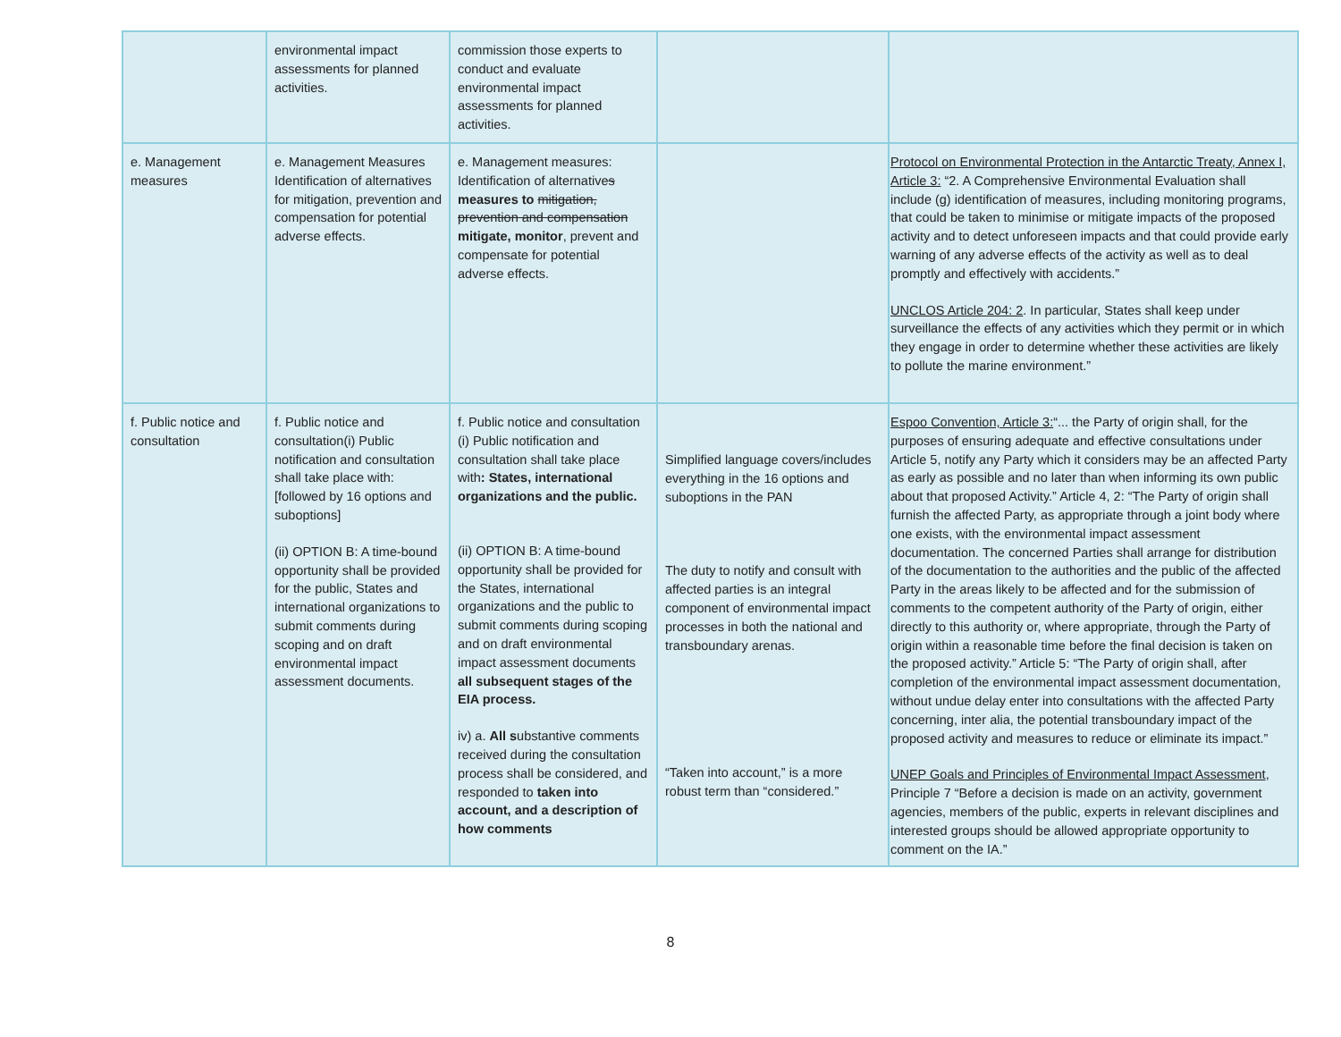| | environmental impact assessments for planned activities. | commission those experts to conduct and evaluate environmental impact assessments for planned activities. | | |
| e. Management measures | e. Management Measures Identification of alternatives for mitigation, prevention and compensation for potential adverse effects. | e. Management measures: Identification of alternative s measures to mitigation, prevention and compensation mitigate, monitor , prevent and compensate for potential adverse effects. | | Protocol on Environmental Protection in the Antarctic Treaty, Annex I, Article 3: “2. A Comprehensive Environmental Evaluation shall include (g) identification of measures, including monitoring programs, that could be taken to minimise or mitigate impacts of the proposed activity and to detect unforeseen impacts and that could provide early warning of any adverse effects of the activity as well as to deal promptly and effectively with accidents.” UNCLOS Article 204: 2 . In particular, States shall keep under surveillance the effects of any activities which they permit or in which they engage in order to determine whether these activities are likely to pollute the marine environment.” |
| f. Public notice and consultation | f. Public notice and consultation(i) Public notification and consultation shall take place with: [followed by 16 options and suboptions] (ii) OPTION B: A time-bound opportunity shall be provided for the public, States and international organizations to submit comments during scoping and on draft environmental impact assessment documents. | f. Public notice and consultation (i) Public notification and consultation shall take place with : States, international organizations and the public. (ii) OPTION B: A time-bound opportunity shall be provided for the States, international organizations and the public to submit comments during scoping and on draft environmental impact assessment documents all subsequent stages of the EIA process. iv) a. All s ubstantive comments received during the consultation process shall be considered, and responded to taken into account, and a description of how comments | Simplified language covers/includes everything in the 16 options and suboptions in the PAN The duty to notify and consult with affected parties is an integral component of environmental impact processes in both the national and transboundary arenas. “Taken into account,” is a more robust term than “considered.” | Espoo Convention, Article 3: “... the Party of origin shall, for the purposes of ensuring adequate and effective consultations under Article 5, notify any Party which it considers may be an affected Party as early as possible and no later than when informing its own public about that proposed Activity.” Article 4, 2: “The Party of origin shall furnish the affected Party, as appropriate through a joint body where one exists, with the environmental impact assessment documentation. The concerned Parties shall arrange for distribution of the documentation to the authorities and the public of the affected Party in the areas likely to be affected and for the submission of comments to the competent authority of the Party of origin, either directly to this authority or, where appropriate, through the Party of origin within a reasonable time before the final decision is taken on the proposed activity.” Article 5: “The Party of origin shall, after completion of the environmental impact assessment documentation, without undue delay enter into consultations with the affected Party concerning, inter alia, the potential transboundary impact of the proposed activity and measures to reduce or eliminate its impact.” UNEP Goals and Principles of Environmental Impact Assessment , Principle 7 “Before a decision is made on an activity, government agencies, members of the public, experts in relevant disciplines and interested groups should be allowed appropriate opportunity to comment on the IA.” |
8